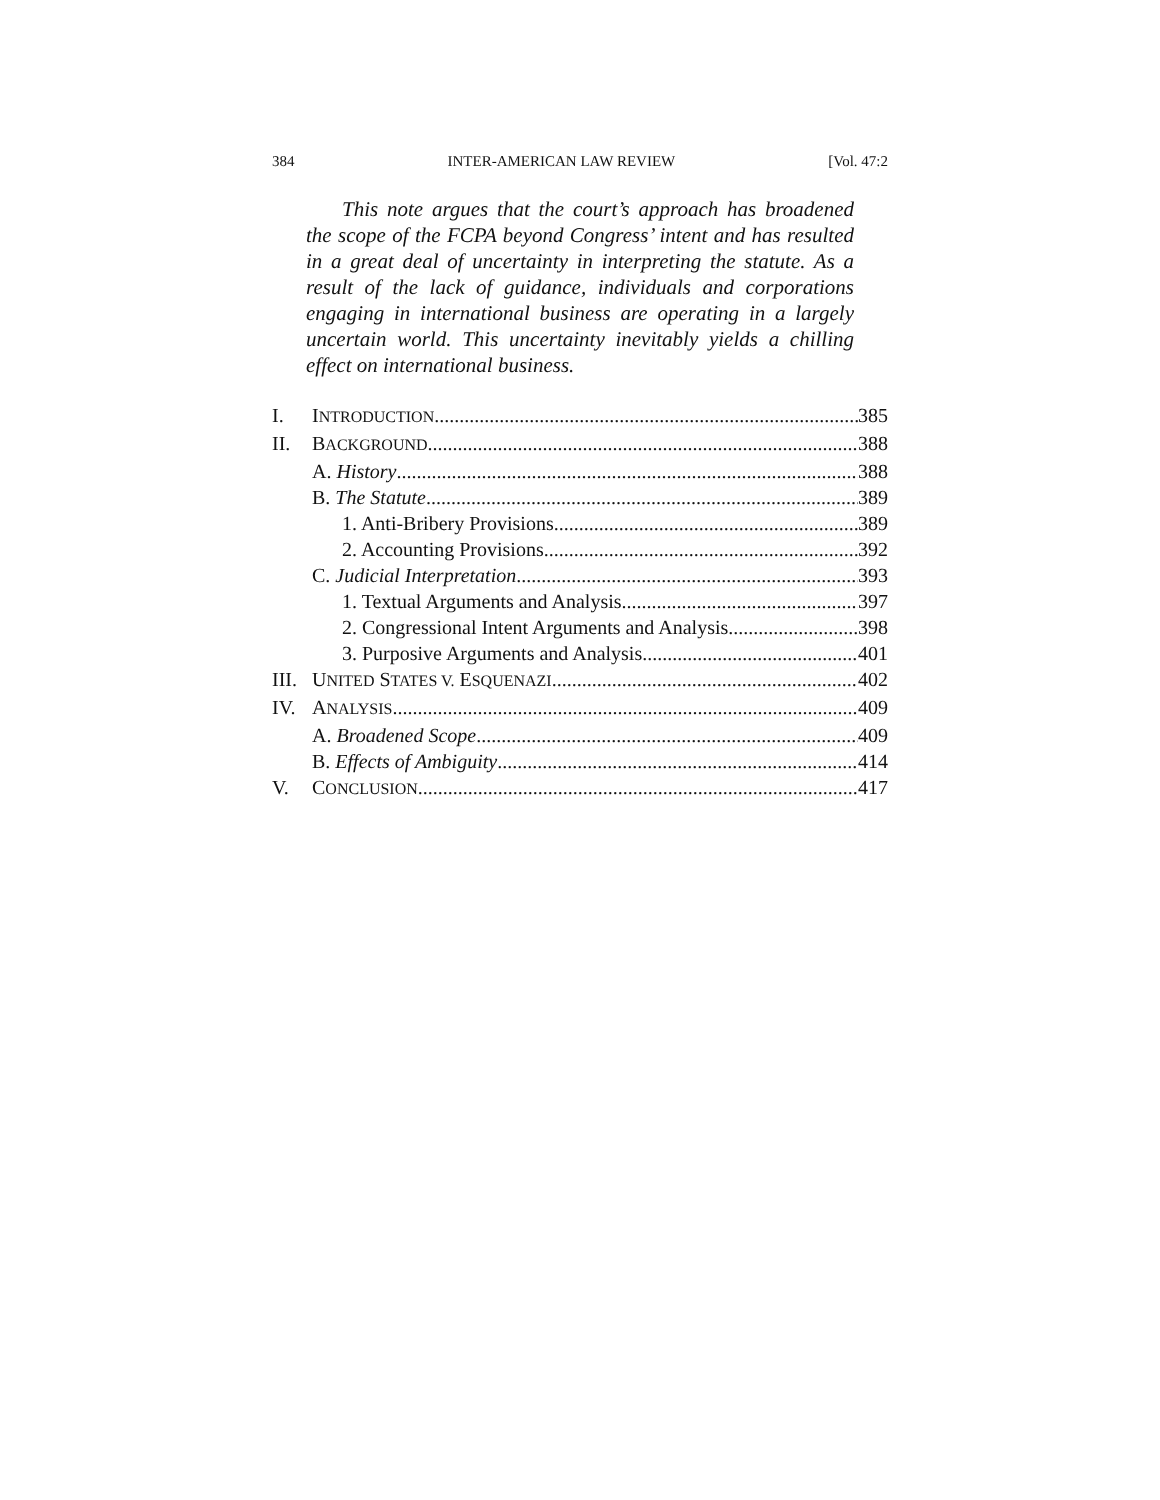384 INTER-AMERICAN LAW REVIEW [Vol. 47:2
This note argues that the court’s approach has broadened the scope of the FCPA beyond Congress’ intent and has resulted in a great deal of uncertainty in interpreting the statute. As a result of the lack of guidance, individuals and corporations engaging in international business are operating in a largely uncertain world. This uncertainty inevitably yields a chilling effect on international business.
I. INTRODUCTION 385
II. BACKGROUND 388
A. History 388
B. The Statute 389
1. Anti-Bribery Provisions 389
2. Accounting Provisions 392
C. Judicial Interpretation 393
1. Textual Arguments and Analysis 397
2. Congressional Intent Arguments and Analysis 398
3. Purposive Arguments and Analysis 401
III. UNITED STATES V. ESQUENAZI 402
IV. ANALYSIS 409
A. Broadened Scope 409
B. Effects of Ambiguity 414
V. CONCLUSION 417